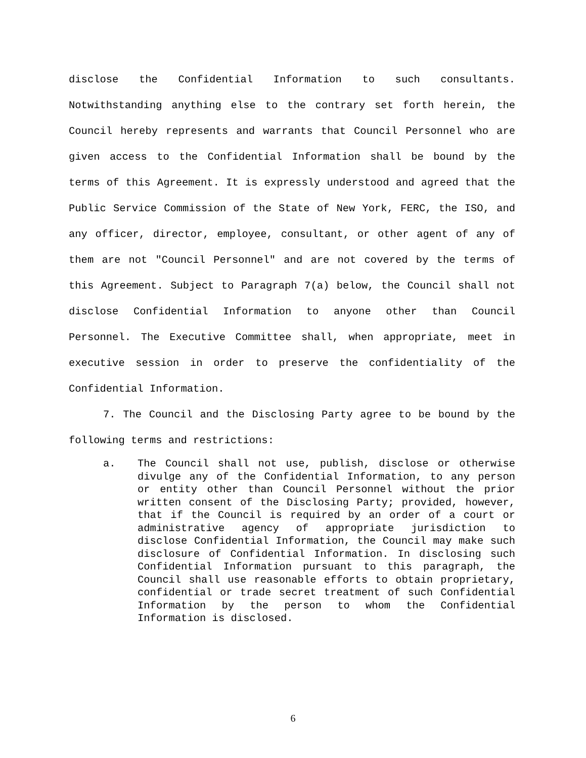disclose the Confidential Information to such consultants. Notwithstanding anything else to the contrary set forth herein, the Council hereby represents and warrants that Council Personnel who are given access to the Confidential Information shall be bound by the terms of this Agreement. It is expressly understood and agreed that the Public Service Commission of the State of New York, FERC, the ISO, and any officer, director, employee, consultant, or other agent of any of them are not "Council Personnel" and are not covered by the terms of this Agreement. Subject to Paragraph 7(a) below, the Council shall not disclose Confidential Information to anyone other than Council Personnel. The Executive Committee shall, when appropriate, meet in executive session in order to preserve the confidentiality of the Confidential Information.
7. The Council and the Disclosing Party agree to be bound by the following terms and restrictions:
a. The Council shall not use, publish, disclose or otherwise divulge any of the Confidential Information, to any person or entity other than Council Personnel without the prior written consent of the Disclosing Party; provided, however, that if the Council is required by an order of a court or administrative agency of appropriate jurisdiction to disclose Confidential Information, the Council may make such disclosure of Confidential Information. In disclosing such Confidential Information pursuant to this paragraph, the Council shall use reasonable efforts to obtain proprietary, confidential or trade secret treatment of such Confidential Information by the person to whom the Confidential Information is disclosed.
6